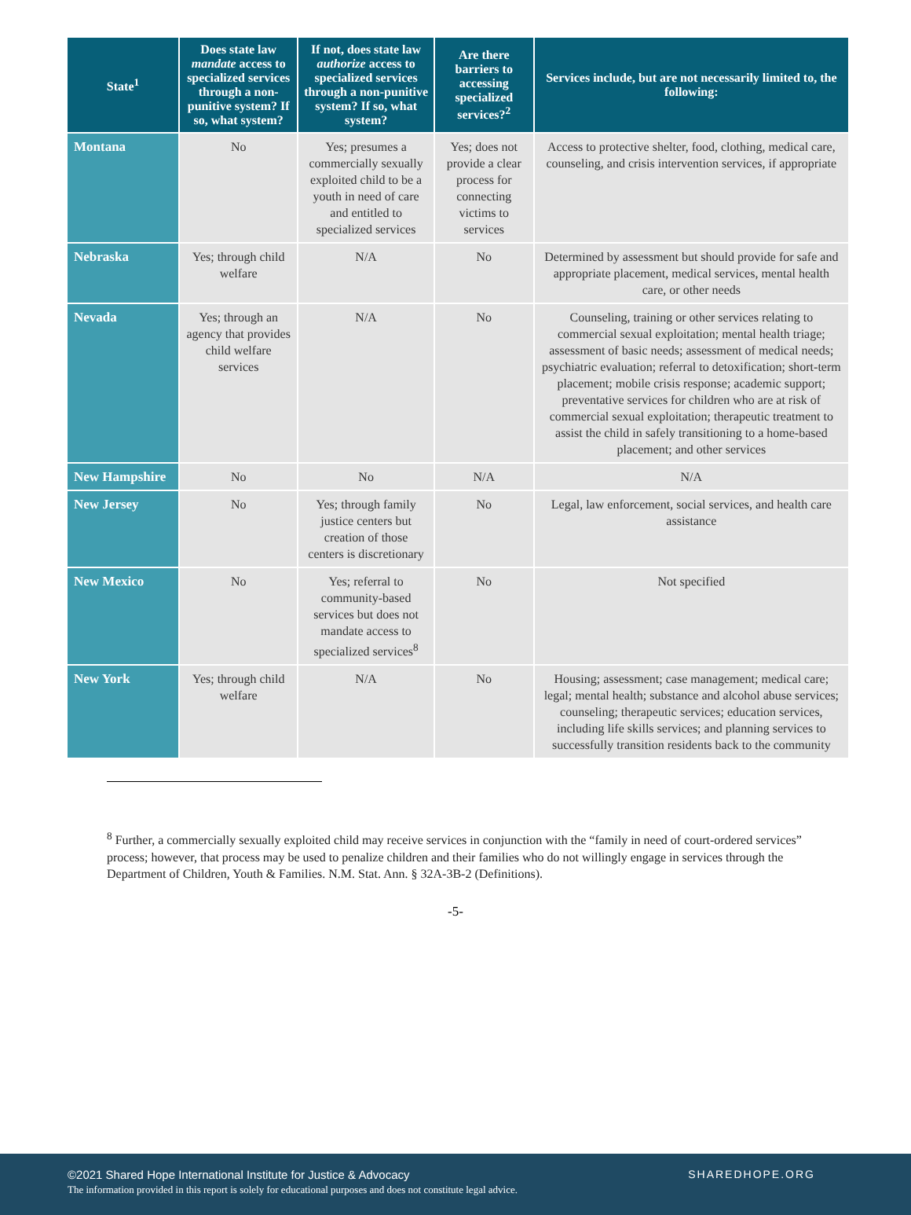| State<sup>1</sup> | Does state law mandate access to specialized services through a non-punitive system? If so, what system? | If not, does state law authorize access to specialized services through a non-punitive system? If so, what system? | Are there barriers to accessing specialized services?<sup>2</sup> | Services include, but are not necessarily limited to, the following: |
| --- | --- | --- | --- | --- |
| Montana | No | Yes; presumes a commercially sexually exploited child to be a youth in need of care and entitled to specialized services | Yes; does not provide a clear process for connecting victims to services | Access to protective shelter, food, clothing, medical care, counseling, and crisis intervention services, if appropriate |
| Nebraska | Yes; through child welfare | N/A | No | Determined by assessment but should provide for safe and appropriate placement, medical services, mental health care, or other needs |
| Nevada | Yes; through an agency that provides child welfare services | N/A | No | Counseling, training or other services relating to commercial sexual exploitation; mental health triage; assessment of basic needs; assessment of medical needs; psychiatric evaluation; referral to detoxification; short-term placement; mobile crisis response; academic support; preventative services for children who are at risk of commercial sexual exploitation; therapeutic treatment to assist the child in safely transitioning to a home-based placement; and other services |
| New Hampshire | No | No | N/A | N/A |
| New Jersey | No | Yes; through family justice centers but creation of those centers is discretionary | No | Legal, law enforcement, social services, and health care assistance |
| New Mexico | No | Yes; referral to community-based services but does not mandate access to specialized services<sup>8</sup> | No | Not specified |
| New York | Yes; through child welfare | N/A | No | Housing; assessment; case management; medical care; legal; mental health; substance and alcohol abuse services; counseling; therapeutic services; education services, including life skills services; and planning services to successfully transition residents back to the community |
<sup>8</sup> Further, a commercially sexually exploited child may receive services in conjunction with the “family in need of court-ordered services” process; however, that process may be used to penalize children and their families who do not willingly engage in services through the Department of Children, Youth & Families. N.M. Stat. Ann. § 32A-3B-2 (Definitions).
-5-
©2021 Shared Hope International Institute for Justice & Advocacy
The information provided in this report is solely for educational purposes and does not constitute legal advice.
SHAREDHOPE.ORG